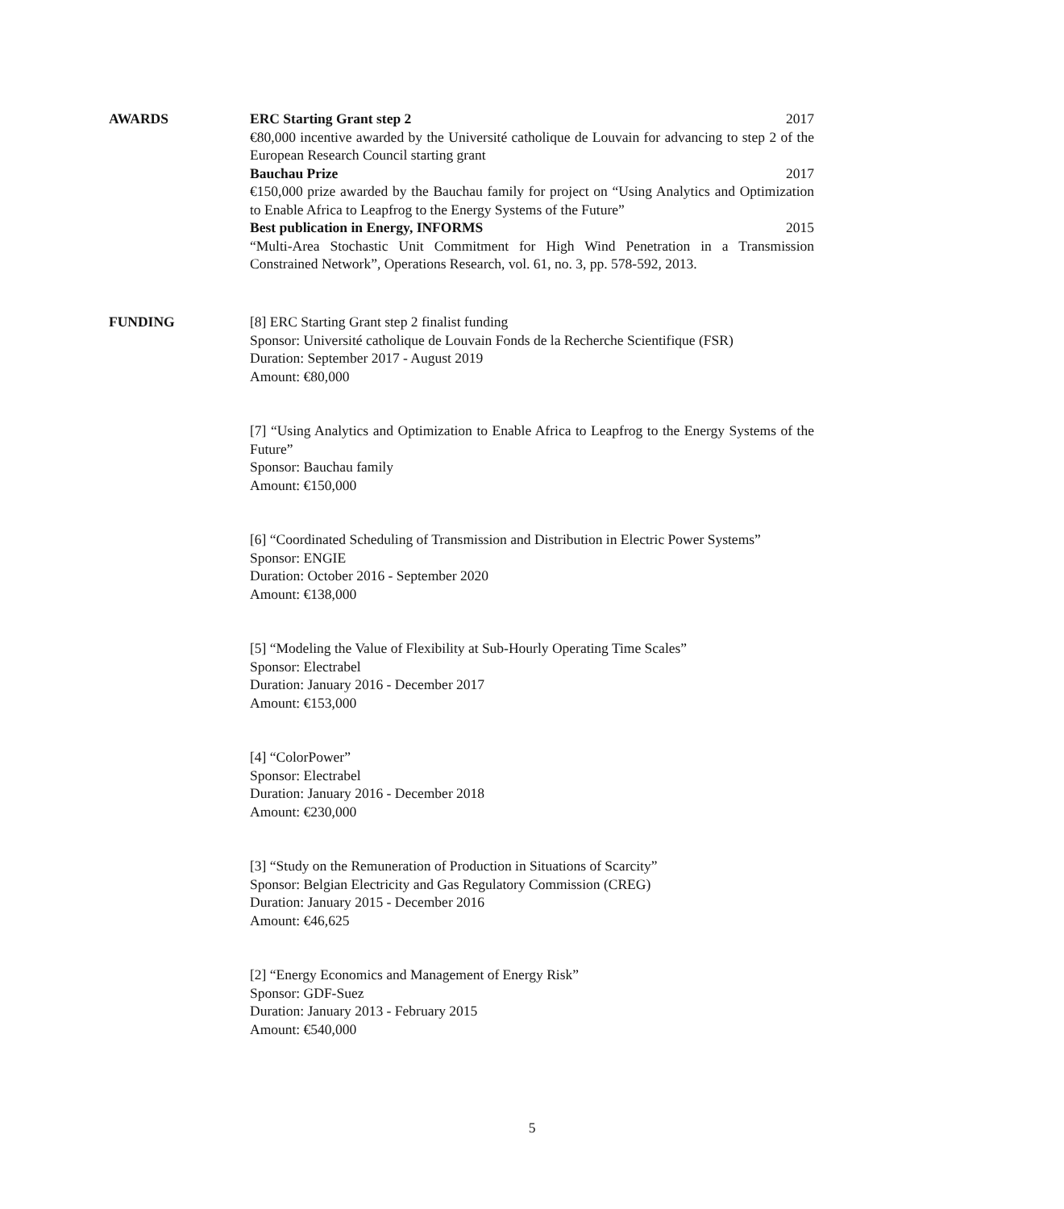AWARDS ERC Starting Grant step 2 2017
€80,000 incentive awarded by the Université catholique de Louvain for advancing to step 2 of the European Research Council starting grant
Bauchau Prize 2017
€150,000 prize awarded by the Bauchau family for project on “Using Analytics and Optimization to Enable Africa to Leapfrog to the Energy Systems of the Future”
Best publication in Energy, INFORMS 2015
“Multi-Area Stochastic Unit Commitment for High Wind Penetration in a Transmission Constrained Network”, Operations Research, vol. 61, no. 3, pp. 578-592, 2013.
FUNDING [8] ERC Starting Grant step 2 finalist funding
Sponsor: Université catholique de Louvain Fonds de la Recherche Scientifique (FSR)
Duration: September 2017 - August 2019
Amount: €80,000
[7] “Using Analytics and Optimization to Enable Africa to Leapfrog to the Energy Systems of the Future”
Sponsor: Bauchau family
Amount: €150,000
[6] “Coordinated Scheduling of Transmission and Distribution in Electric Power Systems”
Sponsor: ENGIE
Duration: October 2016 - September 2020
Amount: €138,000
[5] “Modeling the Value of Flexibility at Sub-Hourly Operating Time Scales”
Sponsor: Electrabel
Duration: January 2016 - December 2017
Amount: €153,000
[4] “ColorPower”
Sponsor: Electrabel
Duration: January 2016 - December 2018
Amount: €230,000
[3] “Study on the Remuneration of Production in Situations of Scarcity”
Sponsor: Belgian Electricity and Gas Regulatory Commission (CREG)
Duration: January 2015 - December 2016
Amount: €46,625
[2] “Energy Economics and Management of Energy Risk”
Sponsor: GDF-Suez
Duration: January 2013 - February 2015
Amount: €540,000
5